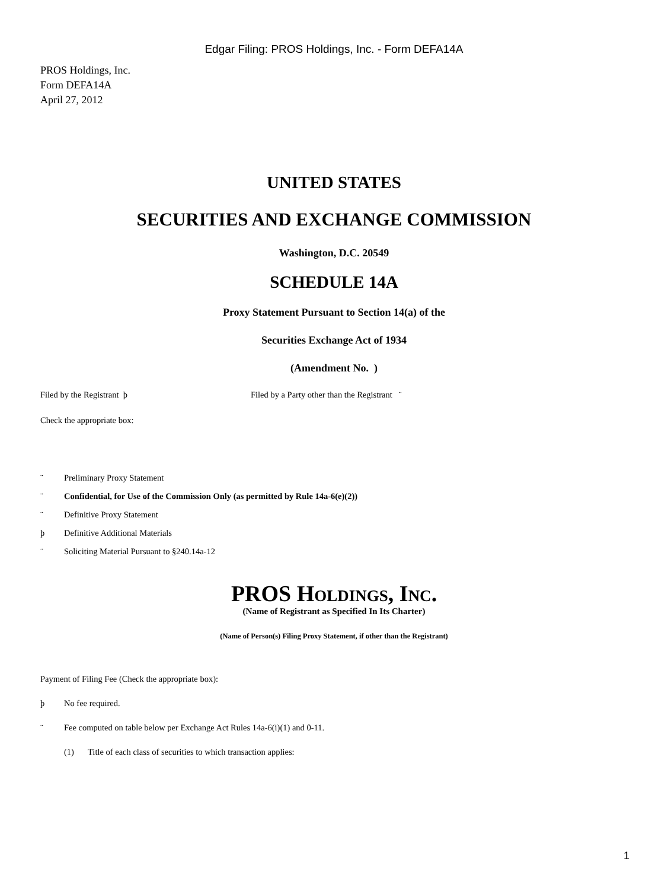Edgar Filing: PROS Holdings, Inc. - Form DEFA14A
PROS Holdings, Inc.
Form DEFA14A
April 27, 2012
UNITED STATES
SECURITIES AND EXCHANGE COMMISSION
Washington, D.C. 20549
SCHEDULE 14A
Proxy Statement Pursuant to Section 14(a) of the
Securities Exchange Act of 1934
(Amendment No. )
Filed by the Registrant þ Filed by a Party other than the Registrant ¨
Check the appropriate box:
¨ Preliminary Proxy Statement
¨ Confidential, for Use of the Commission Only (as permitted by Rule 14a-6(e)(2))
¨ Definitive Proxy Statement
þ Definitive Additional Materials
¨ Soliciting Material Pursuant to §240.14a-12
PROS HOLDINGS, INC.
(Name of Registrant as Specified In Its Charter)
(Name of Person(s) Filing Proxy Statement, if other than the Registrant)
Payment of Filing Fee (Check the appropriate box):
þ No fee required.
¨ Fee computed on table below per Exchange Act Rules 14a-6(i)(1) and 0-11.
(1) Title of each class of securities to which transaction applies:
1